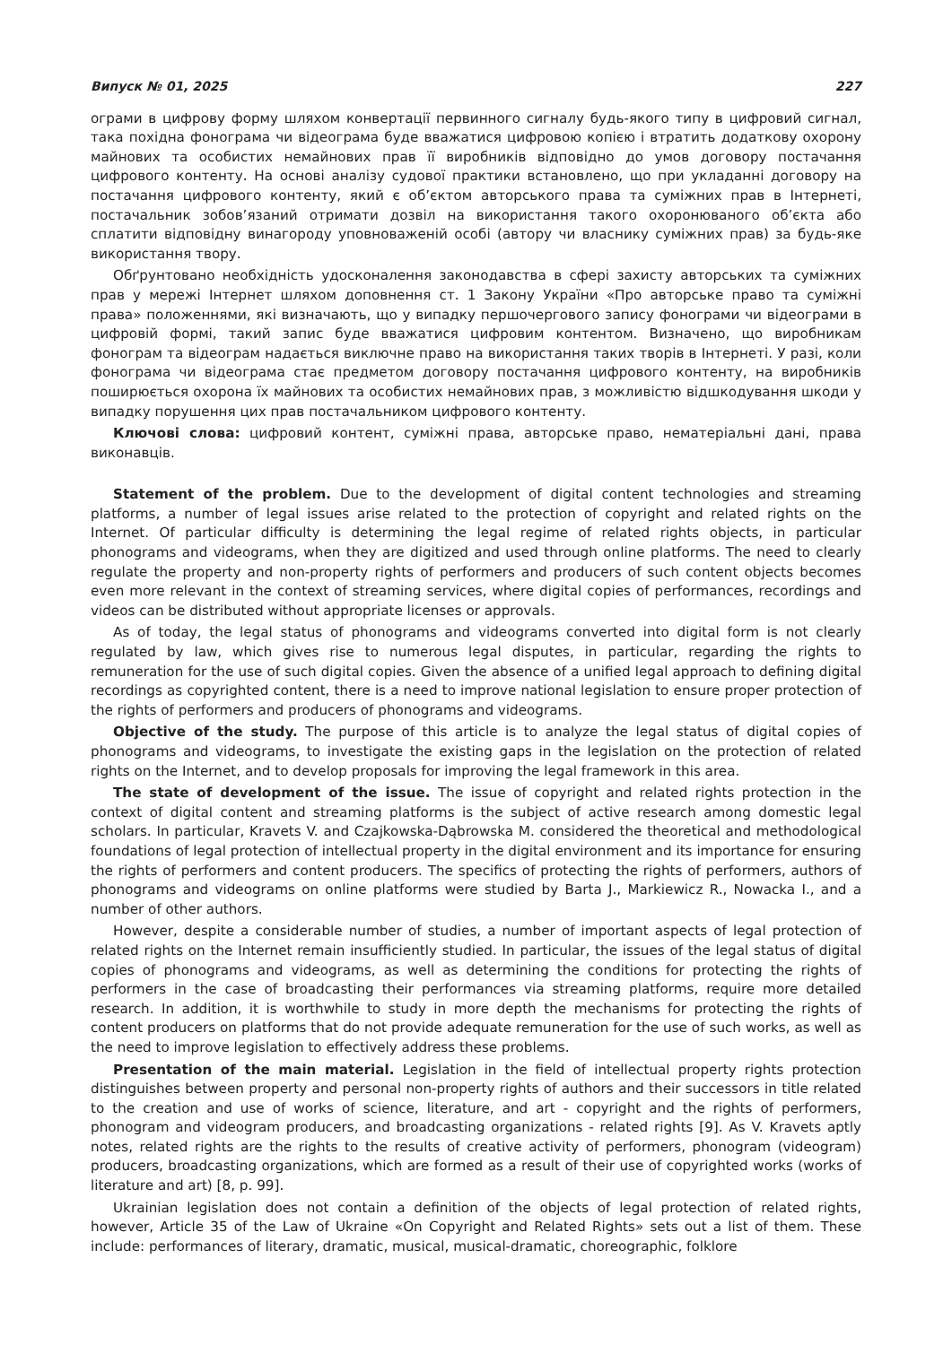Випуск № 01, 2025 227
ограми в цифрову форму шляхом конвертації первинного сигналу будь-якого типу в цифровий сигнал, така похідна фонограма чи відеограма буде вважатися цифровою копією і втратить додаткову охорону майнових та особистих немайнових прав її виробників відповідно до умов договору постачання цифрового контенту. На основі аналізу судової практики встановлено, що при укладанні договору на постачання цифрового контенту, який є об’єктом авторського права та суміжних прав в Інтернеті, постачальник зобов’язаний отримати дозвіл на використання такого охоронюваного об’єкта або сплатити відповідну винагороду уповноваженій особі (автору чи власнику суміжних прав) за будь-яке використання твору.
Обґрунтовано необхідність удосконалення законодавства в сфері захисту авторських та суміжних прав у мережі Інтернет шляхом доповнення ст. 1 Закону України «Про авторське право та суміжні права» положеннями, які визначають, що у випадку першочергового запису фонограми чи відеограми в цифровій формі, такий запис буде вважатися цифровим контентом. Визначено, що виробникам фонограм та відеограм надається виключне право на використання таких творів в Інтернеті. У разі, коли фонограма чи відеограма стає предметом договору постачання цифрового контенту, на виробників поширюється охорона їх майнових та особистих немайнових прав, з можливістю відшкодування шкоди у випадку порушення цих прав постачальником цифрового контенту.
Ключові слова: цифровий контент, суміжні права, авторське право, нематеріальні дані, права виконавців.
Statement of the problem. Due to the development of digital content technologies and streaming platforms, a number of legal issues arise related to the protection of copyright and related rights on the Internet. Of particular difficulty is determining the legal regime of related rights objects, in particular phonograms and videograms, when they are digitized and used through online platforms. The need to clearly regulate the property and non-property rights of performers and producers of such content objects becomes even more relevant in the context of streaming services, where digital copies of performances, recordings and videos can be distributed without appropriate licenses or approvals.
As of today, the legal status of phonograms and videograms converted into digital form is not clearly regulated by law, which gives rise to numerous legal disputes, in particular, regarding the rights to remuneration for the use of such digital copies. Given the absence of a unified legal approach to defining digital recordings as copyrighted content, there is a need to improve national legislation to ensure proper protection of the rights of performers and producers of phonograms and videograms.
Objective of the study. The purpose of this article is to analyze the legal status of digital copies of phonograms and videograms, to investigate the existing gaps in the legislation on the protection of related rights on the Internet, and to develop proposals for improving the legal framework in this area.
The state of development of the issue. The issue of copyright and related rights protection in the context of digital content and streaming platforms is the subject of active research among domestic legal scholars. In particular, Kravets V. and Czajkowska-Dąbrowska M. considered the theoretical and methodological foundations of legal protection of intellectual property in the digital environment and its importance for ensuring the rights of performers and content producers. The specifics of protecting the rights of performers, authors of phonograms and videograms on online platforms were studied by Barta J., Markiewicz R., Nowacka I., and a number of other authors.
However, despite a considerable number of studies, a number of important aspects of legal protection of related rights on the Internet remain insufficiently studied. In particular, the issues of the legal status of digital copies of phonograms and videograms, as well as determining the conditions for protecting the rights of performers in the case of broadcasting their performances via streaming platforms, require more detailed research. In addition, it is worthwhile to study in more depth the mechanisms for protecting the rights of content producers on platforms that do not provide adequate remuneration for the use of such works, as well as the need to improve legislation to effectively address these problems.
Presentation of the main material. Legislation in the field of intellectual property rights protection distinguishes between property and personal non-property rights of authors and their successors in title related to the creation and use of works of science, literature, and art - copyright and the rights of performers, phonogram and videogram producers, and broadcasting organizations - related rights [9]. As V. Kravets aptly notes, related rights are the rights to the results of creative activity of performers, phonogram (videogram) producers, broadcasting organizations, which are formed as a result of their use of copyrighted works (works of literature and art) [8, p. 99].
Ukrainian legislation does not contain a definition of the objects of legal protection of related rights, however, Article 35 of the Law of Ukraine «On Copyright and Related Rights» sets out a list of them. These include: performances of literary, dramatic, musical, musical-dramatic, choreographic, folklore